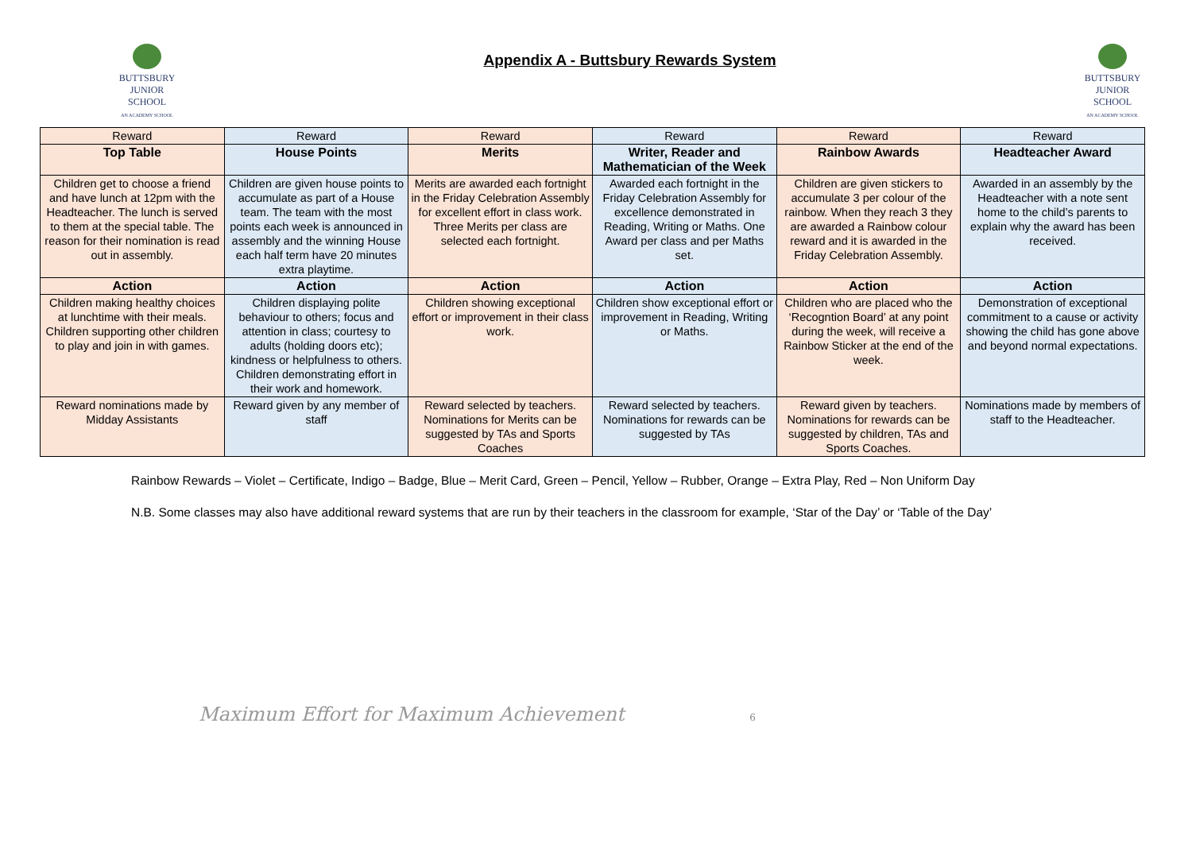BUTTSBURY
JUNIOR SCHOOL
AN ACADEMY SCHOOL
Appendix A - Buttsbury Rewards System
BUTTSBURY
JUNIOR SCHOOL
AN ACADEMY SCHOOL
| Reward | Reward | Reward | Reward | Reward | Reward |
| --- | --- | --- | --- | --- | --- |
| Top Table | House Points | Merits | Writer, Reader and Mathematician of the Week | Rainbow Awards | Headteacher Award |
| Children get to choose a friend and have lunch at 12pm with the Headteacher. The lunch is served to them at the special table. The reason for their nomination is read out in assembly. | Children are given house points to accumulate as part of a House team. The team with the most points each week is announced in assembly and the winning House each half term have 20 minutes extra playtime. | Merits are awarded each fortnight in the Friday Celebration Assembly for excellent effort in class work. Three Merits per class are selected each fortnight. | Awarded each fortnight in the Friday Celebration Assembly for excellence demonstrated in Reading, Writing or Maths. One Award per class and per Maths set. | Children are given stickers to accumulate 3 per colour of the rainbow. When they reach 3 they are awarded a Rainbow colour reward and it is awarded in the Friday Celebration Assembly. | Awarded in an assembly by the Headteacher with a note sent home to the child’s parents to explain why the award has been received. |
| Action | Action | Action | Action | Action | Action |
| Children making healthy choices at lunchtime with their meals. Children supporting other children to play and join in with games. | Children displaying polite behaviour to others; focus and attention in class; courtesy to adults (holding doors etc); kindness or helpfulness to others. Children demonstrating effort in their work and homework. | Children showing exceptional effort or improvement in their class work. | Children show exceptional effort or improvement in Reading, Writing or Maths. | Children who are placed who the ‘Recogntion Board’ at any point during the week, will receive a Rainbow Sticker at the end of the week. | Demonstration of exceptional commitment to a cause or activity showing the child has gone above and beyond normal expectations. |
| Reward nominations made by Midday Assistants | Reward given by any member of staff | Reward selected by teachers. Nominations for Merits can be suggested by TAs and Sports Coaches | Reward selected by teachers. Nominations for rewards can be suggested by TAs | Reward given by teachers. Nominations for rewards can be suggested by children, TAs and Sports Coaches. | Nominations made by members of staff to the Headteacher. |
Rainbow Rewards – Violet – Certificate, Indigo – Badge, Blue – Merit Card, Green – Pencil, Yellow – Rubber, Orange – Extra Play, Red – Non Uniform Day
N.B. Some classes may also have additional reward systems that are run by their teachers in the classroom for example, ‘Star of the Day’ or ‘Table of the Day’
Maximum Effort for Maximum Achievement 6